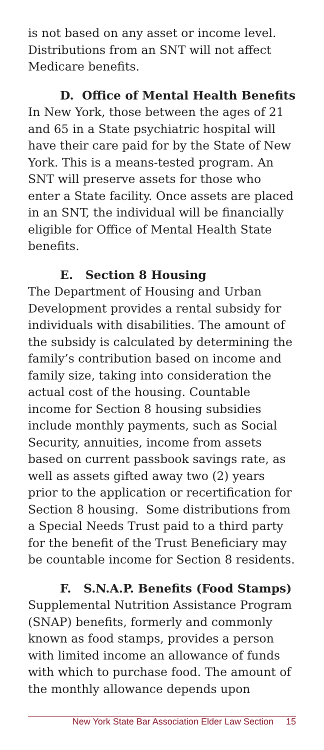is not based on any asset or income level. Distributions from an SNT will not affect Medicare benefits.
D. Office of Mental Health Benefits
In New York, those between the ages of 21 and 65 in a State psychiatric hospital will have their care paid for by the State of New York. This is a means-tested program. An SNT will preserve assets for those who enter a State facility. Once assets are placed in an SNT, the individual will be financially eligible for Office of Mental Health State benefits.
E. Section 8 Housing
The Department of Housing and Urban Development provides a rental subsidy for individuals with disabilities. The amount of the subsidy is calculated by determining the family’s contribution based on income and family size, taking into consideration the actual cost of the housing. Countable income for Section 8 housing subsidies include monthly payments, such as Social Security, annuities, income from assets based on current passbook savings rate, as well as assets gifted away two (2) years prior to the application or recertification for Section 8 housing. Some distributions from a Special Needs Trust paid to a third party for the benefit of the Trust Beneficiary may be countable income for Section 8 residents.
F. S.N.A.P. Benefits (Food Stamps)
Supplemental Nutrition Assistance Program (SNAP) benefits, formerly and commonly known as food stamps, provides a person with limited income an allowance of funds with which to purchase food. The amount of the monthly allowance depends upon
New York State Bar Association Elder Law Section 15